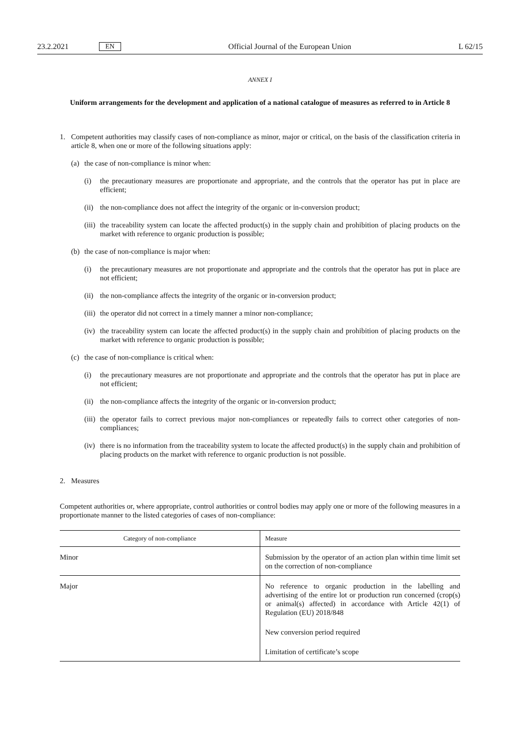23.2.2021 EN Official Journal of the European Union L 62/15
ANNEX I
Uniform arrangements for the development and application of a national catalogue of measures as referred to in Article 8
1. Competent authorities may classify cases of non-compliance as minor, major or critical, on the basis of the classification criteria in article 8, when one or more of the following situations apply:
(a) the case of non-compliance is minor when:
(i) the precautionary measures are proportionate and appropriate, and the controls that the operator has put in place are efficient;
(ii)
the non-compliance does not affect the integrity of the organic or in-conversion product;
(iii)
the traceability system can locate the affected product(s) in the supply chain and prohibition of placing products on the market with reference to organic production is possible;
(b) the case of non-compliance is major when:
(i) the precautionary measures are not proportionate and appropriate and the controls that the operator has put in place are not efficient;
(ii)
the non-compliance affects the integrity of the organic or in-conversion product;
(iii)
the operator did not correct in a timely manner a minor non-compliance;
(iv)
the traceability system can locate the affected product(s) in the supply chain and prohibition of placing products on the market with reference to organic production is possible;
(c) the case of non-compliance is critical when:
(i) the precautionary measures are not proportionate and appropriate and the controls that the operator has put in place are not efficient;
(ii)
the non-compliance affects the integrity of the organic or in-conversion product;
(iii)
the operator fails to correct previous major non-compliances or repeatedly fails to correct other categories of non-compliances;
(iv)
there is no information from the traceability system to locate the affected product(s) in the supply chain and prohibition of placing products on the market with reference to organic production is not possible.
2. Measures
Competent authorities or, where appropriate, control authorities or control bodies may apply one or more of the following measures in a proportionate manner to the listed categories of cases of non-compliance:
| Category of non-compliance | Measure |
| --- | --- |
| Minor | Submission by the operator of an action plan within time limit set on the correction of non-compliance |
| Major | No reference to organic production in the labelling and advertising of the entire lot or production run concerned (crop(s) or animal(s) affected) in accordance with Article 42(1) of Regulation (EU) 2018/848 New conversion period required Limitation of certificate’s scope |